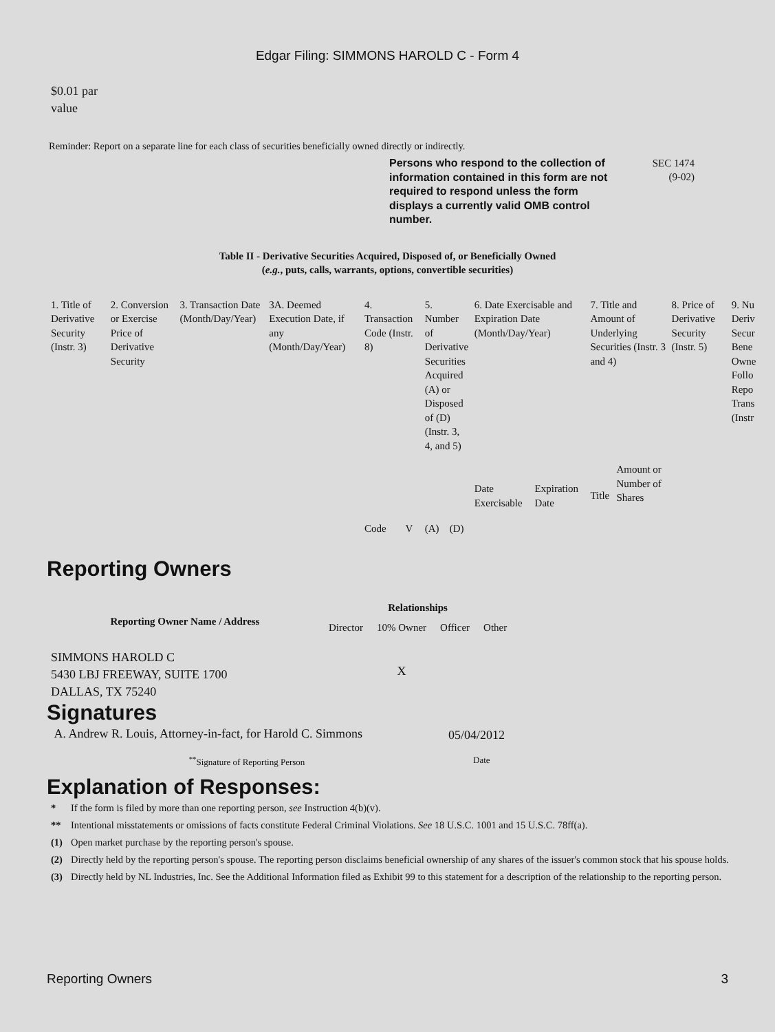Edgar Filing: SIMMONS HAROLD C - Form 4
$0.01 par
value
Reminder: Report on a separate line for each class of securities beneficially owned directly or indirectly.
Persons who respond to the collection of information contained in this form are not required to respond unless the form displays a currently valid OMB control number.
SEC 1474
(9-02)
Table II - Derivative Securities Acquired, Disposed of, or Beneficially Owned
(e.g., puts, calls, warrants, options, convertible securities)
| 1. Title of Derivative Security (Instr. 3) | 2. Conversion or Exercise Price of Derivative Security | 3. Transaction Date (Month/Day/Year) | 3A. Deemed Execution Date, if any (Month/Day/Year) | 4. Transaction Code (Instr. 8) | | 5. Number of Derivative Securities Acquired (A) or Disposed of (D) (Instr. 3, 4, and 5) | | 6. Date Exercisable and Expiration Date (Month/Day/Year) | | 7. Title and Amount of Underlying Securities (Instr. 3 and 4) | | 8. Price of Derivative Security (Instr. 5) | 9. Nu Deriv Secur Bene Owne Follo Repo Trans (Instr |
| | | | | Code | V | (A) | (D) | Date Exercisable | Expiration Date | Title | Amount or Number of Shares | | |
Reporting Owners
| Reporting Owner Name / Address | Relationships | | | |
| --- | --- | --- | --- | --- |
| | Director | 10% Owner | Officer | Other |
| SIMMONS HAROLD C 5430 LBJ FREEWAY, SUITE 1700 DALLAS, TX 75240 | | X | | |
Signatures
| A. Andrew R. Louis, Attorney-in-fact, for Harold C. Simmons | 05/04/2012 |
| <sup>**</sup> Signature of Reporting Person | Date |
Explanation of Responses:
| * | If the form is filed by more than one reporting person, see Instruction 4(b)(v). |
| ** | Intentional misstatements or omissions of facts constitute Federal Criminal Violations. See 18 U.S.C. 1001 and 15 U.S.C. 78ff(a). |
| (1) | Open market purchase by the reporting person's spouse. |
| (2) | Directly held by the reporting person's spouse. The reporting person disclaims beneficial ownership of any shares of the issuer's common stock that his spouse holds. |
| (3) | Directly held by NL Industries, Inc. See the Additional Information filed as Exhibit 99 to this statement for a description of the relationship to the reporting person. |
Reporting Owners 3